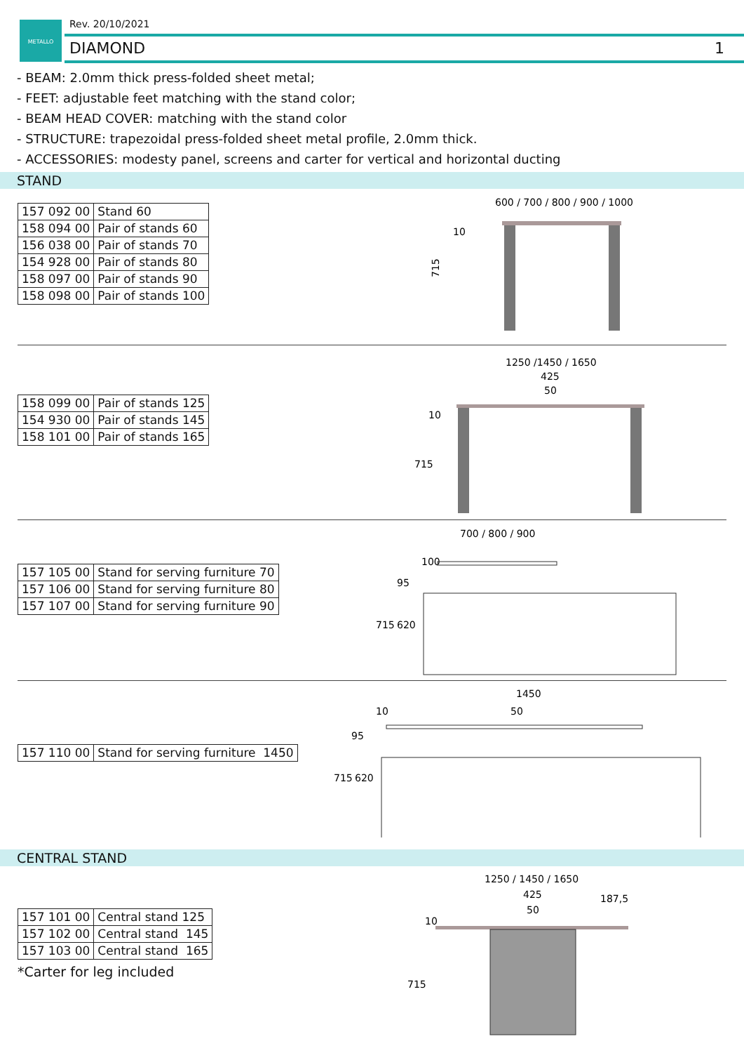METALLO
Rev. 20/10/2021
DIAMOND 1
- BEAM: 2.0mm thick press-folded sheet metal;
- FEET: adjustable feet matching with the stand color;
- BEAM HEAD COVER: matching with the stand color
- STRUCTURE: trapezoidal press-folded sheet metal profile, 2.0mm thick.
- ACCESSORIES: modesty panel, screens and carter for vertical and horizontal ducting
STAND
| 157 092 00 | Stand 60 |
| 158 094 00 | Pair of stands 60 |
| 156 038 00 | Pair of stands 70 |
| 154 928 00 | Pair of stands 80 |
| 158 097 00 | Pair of stands 90 |
| 158 098 00 | Pair of stands 100 |
600 / 700 / 800 / 900 / 1000
715
10
| 158 099 00 | Pair of stands 125 |
| 154 930 00 | Pair of stands 145 |
| 158 101 00 | Pair of stands 165 |
1250 /1450 / 1650
425
50
715
10
| 157 105 00 | Stand for serving furniture 70 |
| 157 106 00 | Stand for serving furniture 80 |
| 157 107 00 | Stand for serving furniture 90 |
700 / 800 / 900
100
95
715
620
| 157 110 00 | Stand for serving furniture 1450 |
1450
50
10
95
715
620
CENTRAL STAND
| 157 101 00 | Central stand 125 |
| 157 102 00 | Central stand 145 |
| 157 103 00 | Central stand 165 |
*Carter for leg included
1250 / 1450 / 1650
425
50
187,5
10
715